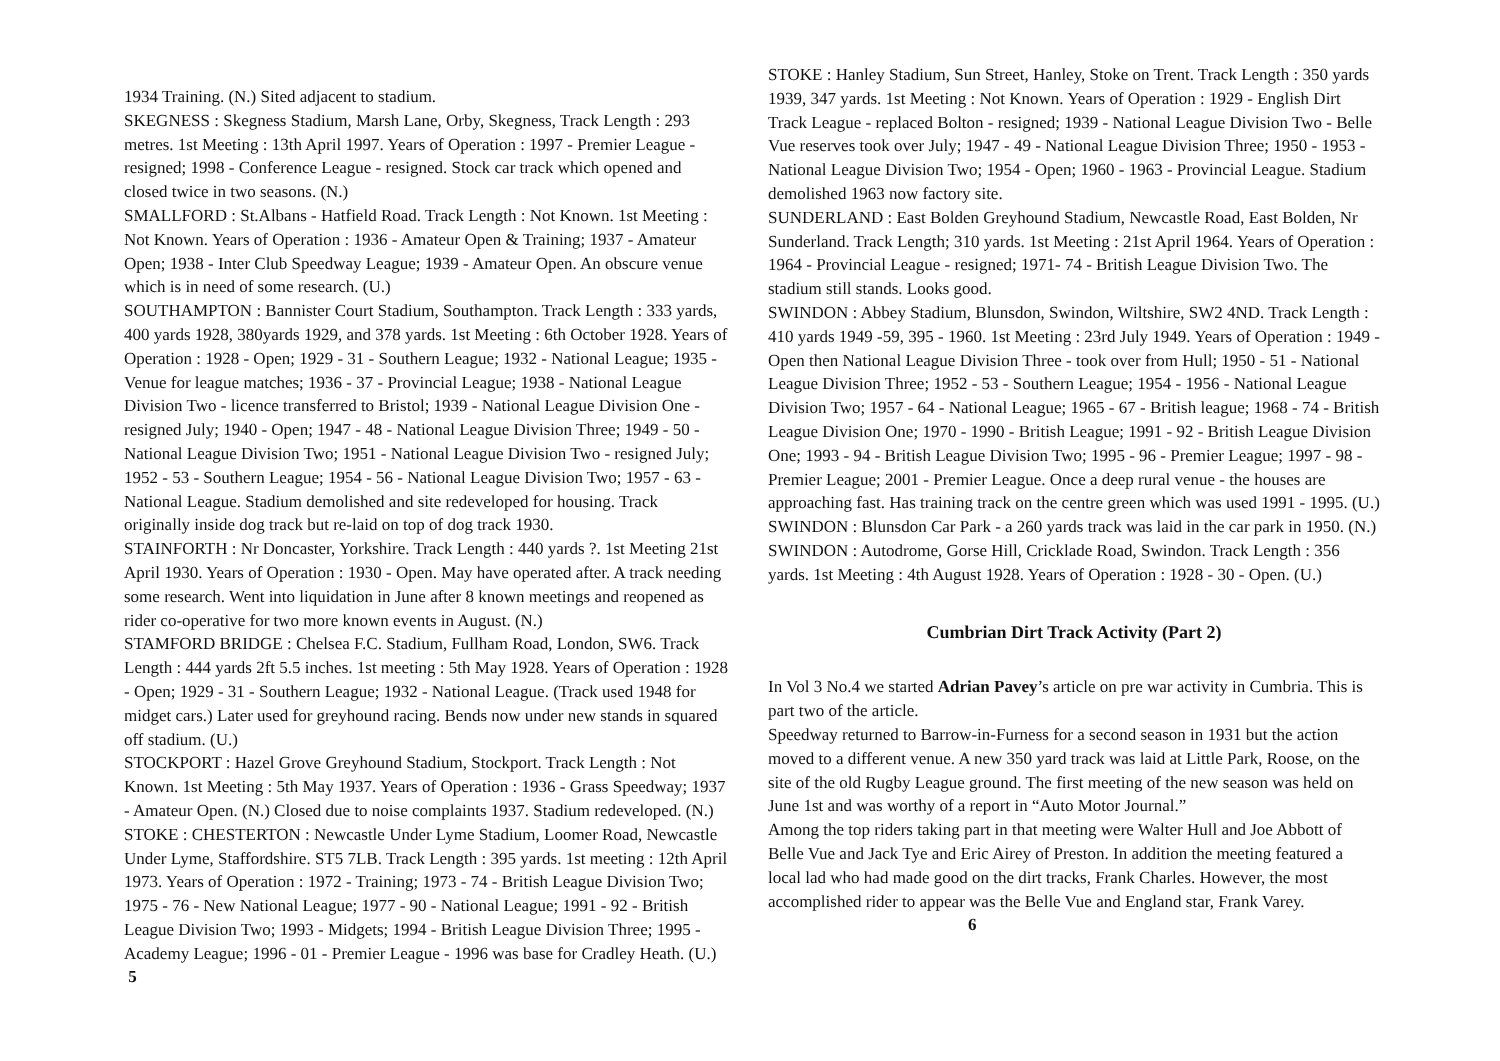1934 Training. (N.) Sited adjacent to stadium.
SKEGNESS : Skegness Stadium, Marsh Lane, Orby, Skegness, Track Length : 293 metres. 1st Meeting : 13th April 1997. Years of Operation : 1997 - Premier League - resigned; 1998 - Conference League - resigned. Stock car track which opened and closed twice in two seasons. (N.)
SMALLFORD : St.Albans - Hatfield Road. Track Length : Not Known. 1st Meeting : Not Known. Years of Operation : 1936 - Amateur Open & Training; 1937 - Amateur Open; 1938 - Inter Club Speedway League; 1939 - Amateur Open. An obscure venue which is in need of some research. (U.)
SOUTHAMPTON : Bannister Court Stadium, Southampton. Track Length : 333 yards, 400 yards 1928, 380yards 1929, and 378 yards. 1st Meeting : 6th October 1928. Years of Operation : 1928 - Open; 1929 - 31 - Southern League; 1932 - National League; 1935 - Venue for league matches; 1936 - 37 - Provincial League; 1938 - National League Division Two - licence transferred to Bristol; 1939 - National League Division One - resigned July; 1940 - Open; 1947 - 48 - National League Division Three; 1949 - 50 - National League Division Two; 1951 - National League Division Two - resigned July; 1952 - 53 - Southern League; 1954 - 56 - National League Division Two; 1957 - 63 - National League. Stadium demolished and site redeveloped for housing. Track originally inside dog track but re-laid on top of dog track 1930.
STAINFORTH : Nr Doncaster, Yorkshire. Track Length : 440 yards ?. 1st Meeting 21st April 1930. Years of Operation : 1930 - Open. May have operated after. A track needing some research. Went into liquidation in June after 8 known meetings and reopened as rider co-operative for two more known events in August. (N.)
STAMFORD BRIDGE : Chelsea F.C. Stadium, Fullham Road, London, SW6. Track Length : 444 yards 2ft 5.5 inches. 1st meeting : 5th May 1928. Years of Operation : 1928 - Open; 1929 - 31 - Southern League; 1932 - National League. (Track used 1948 for midget cars.) Later used for greyhound racing. Bends now under new stands in squared off stadium. (U.)
STOCKPORT : Hazel Grove Greyhound Stadium, Stockport. Track Length : Not Known. 1st Meeting : 5th May 1937. Years of Operation : 1936 - Grass Speedway; 1937 - Amateur Open. (N.) Closed due to noise complaints 1937. Stadium redeveloped. (N.)
STOKE : CHESTERTON : Newcastle Under Lyme Stadium, Loomer Road, Newcastle Under Lyme, Staffordshire. ST5 7LB. Track Length : 395 yards. 1st meeting : 12th April 1973. Years of Operation : 1972 - Training; 1973 - 74 - British League Division Two; 1975 - 76 - New National League; 1977 - 90 - National League; 1991 - 92 - British League Division Two; 1993 - Midgets; 1994 - British League Division Three; 1995 - Academy League; 1996 - 01 - Premier League - 1996 was base for Cradley Heath. (U.) 5
STOKE : Hanley Stadium, Sun Street, Hanley, Stoke on Trent. Track Length : 350 yards 1939, 347 yards. 1st Meeting : Not Known. Years of Operation : 1929 - English Dirt Track League - replaced Bolton - resigned; 1939 - National League Division Two - Belle Vue reserves took over July; 1947 - 49 - National League Division Three; 1950 - 1953 - National League Division Two; 1954 - Open; 1960 - 1963 - Provincial League. Stadium demolished 1963 now factory site.
SUNDERLAND : East Bolden Greyhound Stadium, Newcastle Road, East Bolden, Nr Sunderland. Track Length; 310 yards. 1st Meeting : 21st April 1964. Years of Operation : 1964 - Provincial League - resigned; 1971- 74 - British League Division Two. The stadium still stands. Looks good.
SWINDON : Abbey Stadium, Blunsdon, Swindon, Wiltshire, SW2 4ND. Track Length : 410 yards 1949 -59, 395 - 1960. 1st Meeting : 23rd July 1949. Years of Operation : 1949 - Open then National League Division Three - took over from Hull; 1950 - 51 - National League Division Three; 1952 - 53 - Southern League; 1954 - 1956 - National League Division Two; 1957 - 64 - National League; 1965 - 67 - British league; 1968 - 74 - British League Division One; 1970 - 1990 - British League; 1991 - 92 - British League Division One; 1993 - 94 - British League Division Two; 1995 - 96 - Premier League; 1997 - 98 - Premier League; 2001 - Premier League. Once a deep rural venue - the houses are approaching fast. Has training track on the centre green which was used 1991 - 1995. (U.)
SWINDON : Blunsdon Car Park - a 260 yards track was laid in the car park in 1950. (N.)
SWINDON : Autodrome, Gorse Hill, Cricklade Road, Swindon. Track Length : 356 yards. 1st Meeting : 4th August 1928. Years of Operation : 1928 - 30 - Open. (U.)
Cumbrian Dirt Track Activity (Part 2)
In Vol 3 No.4 we started Adrian Pavey’s article on pre war activity in Cumbria. This is part two of the article.
Speedway returned to Barrow-in-Furness for a second season in 1931 but the action moved to a different venue. A new 350 yard track was laid at Little Park, Roose, on the site of the old Rugby League ground. The first meeting of the new season was held on June 1st and was worthy of a report in “Auto Motor Journal.”
Among the top riders taking part in that meeting were Walter Hull and Joe Abbott of Belle Vue and Jack Tye and Eric Airey of Preston. In addition the meeting featured a local lad who had made good on the dirt tracks, Frank Charles. However, the most accomplished rider to appear was the Belle Vue and England star, Frank Varey. 6